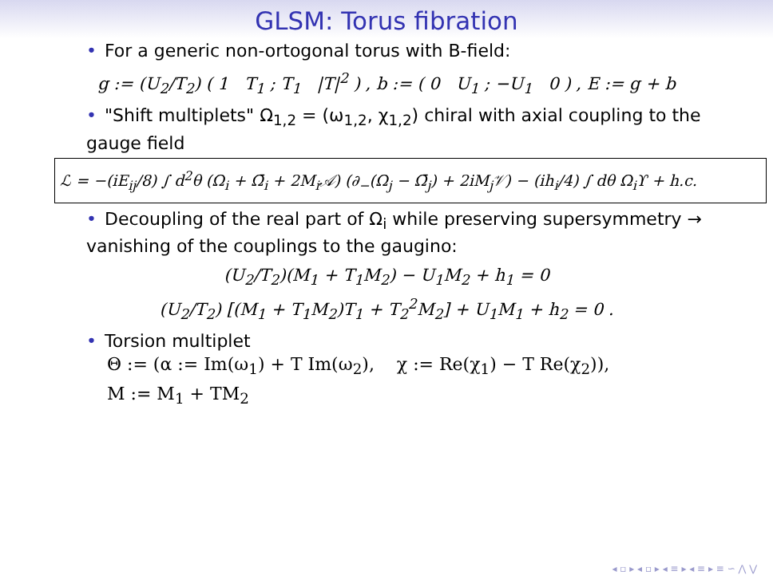GLSM: Torus fibration
• For a generic non-ortogonal torus with B-field:
g := (U<sub>2</sub>/T<sub>2</sub>) ( 1 T<sub>1</sub> ; T<sub>1</sub> |T|<sup>2</sup> ) , b := ( 0 U<sub>1</sub> ; −U<sub>1</sub> 0 ) , E := g + b
• "Shift multiplets" Ω<sub>1,2</sub> = (ω<sub>1,2</sub>, χ<sub>1,2</sub>) chiral with axial coupling to the gauge field
ℒ = −(iE<sub>ij</sub>/8) ∫ d<sup>2</sup>θ (Ω<sub>i</sub> + Ω̄<sub>i</sub> + 2M<sub>i</sub>𝒜) (∂<sub>−</sub>(Ω<sub>j</sub> − Ω̄<sub>j</sub>) + 2iM<sub>j</sub>𝒱) − (ih<sub>i</sub>/4) ∫ dθ Ω<sub>i</sub>ϒ + h.c.
• Decoupling of the real part of Ω<sub>i</sub> while preserving supersymmetry → vanishing of the couplings to the gaugino:
(U<sub>2</sub>/T<sub>2</sub>)(M<sub>1</sub> + T<sub>1</sub>M<sub>2</sub>) − U<sub>1</sub>M<sub>2</sub> + h<sub>1</sub> = 0
(U<sub>2</sub>/T<sub>2</sub>) [(M<sub>1</sub> + T<sub>1</sub>M<sub>2</sub>)T<sub>1</sub> + T<sub>2</sub><sup>2</sup>M<sub>2</sub>] + U<sub>1</sub>M<sub>1</sub> + h<sub>2</sub> = 0 .
• Torsion multiplet
Θ := (α := Im(ω<sub>1</sub>) + T Im(ω<sub>2</sub>), χ := Re(χ<sub>1</sub>) − T Re(χ<sub>2</sub>)),
M := M<sub>1</sub> + TM<sub>2</sub>
◂ ▫ ▸ ◂ ▫ ▸ ◂ ≡ ▸ ◂ ≡ ▸ ≡ ∽ ⋀ ⋁